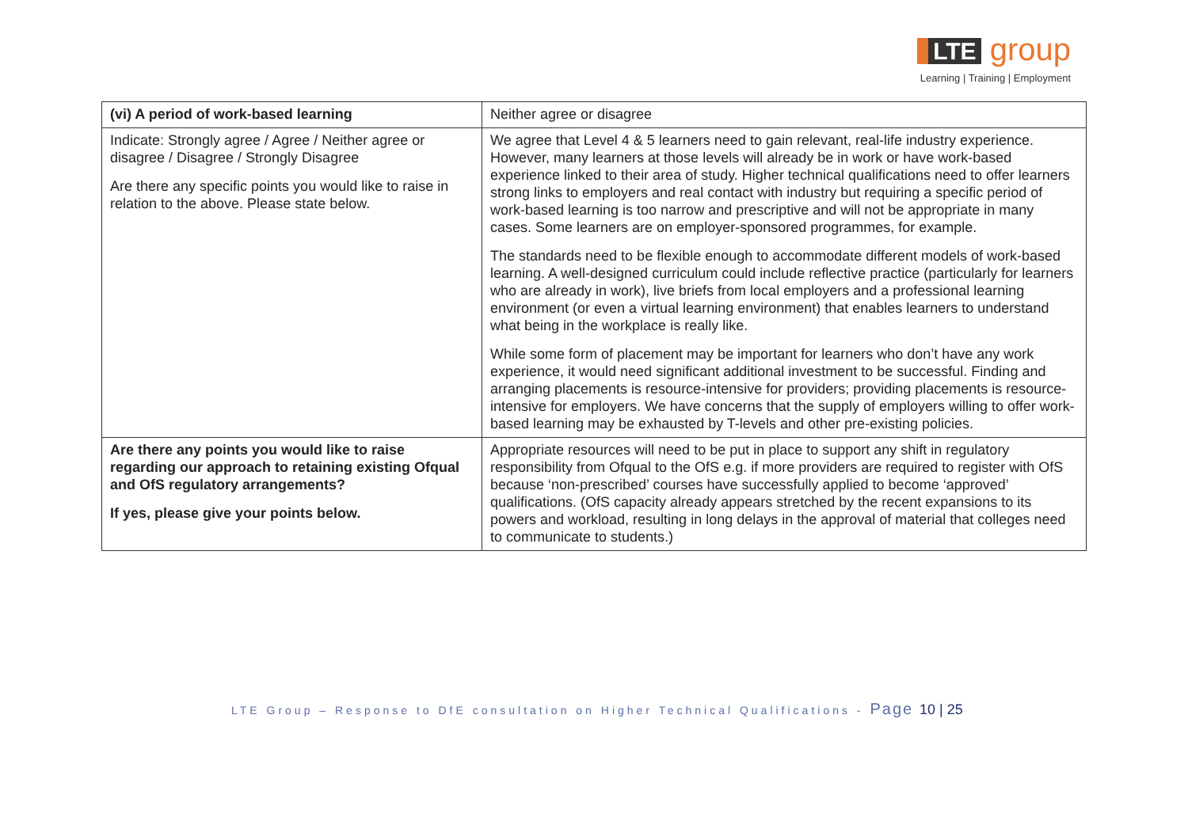LTE group
Learning | Training | Employment
| (vi) A period of work-based learning | Neither agree or disagree |
| Indicate: Strongly agree / Agree / Neither agree or disagree / Disagree / Strongly Disagree Are there any specific points you would like to raise in relation to the above. Please state below. | We agree that Level 4 & 5 learners need to gain relevant, real-life industry experience. However, many learners at those levels will already be in work or have work-based experience linked to their area of study. Higher technical qualifications need to offer learners strong links to employers and real contact with industry but requiring a specific period of work-based learning is too narrow and prescriptive and will not be appropriate in many cases. Some learners are on employer-sponsored programmes, for example. The standards need to be flexible enough to accommodate different models of work-based learning. A well-designed curriculum could include reflective practice (particularly for learners who are already in work), live briefs from local employers and a professional learning environment (or even a virtual learning environment) that enables learners to understand what being in the workplace is really like. While some form of placement may be important for learners who don’t have any work experience, it would need significant additional investment to be successful. Finding and arranging placements is resource-intensive for providers; providing placements is resource-intensive for employers. We have concerns that the supply of employers willing to offer work-based learning may be exhausted by T-levels and other pre-existing policies. |
| Are there any points you would like to raise regarding our approach to retaining existing Ofqual and OfS regulatory arrangements? If yes, please give your points below. | Appropriate resources will need to be put in place to support any shift in regulatory responsibility from Ofqual to the OfS e.g. if more providers are required to register with OfS because ‘non-prescribed’ courses have successfully applied to become ‘approved’ qualifications. (OfS capacity already appears stretched by the recent expansions to its powers and workload, resulting in long delays in the approval of material that colleges need to communicate to students.) |
LTE Group – Response to DfE consultation on Higher Technical Qualifications - Page 10 | 25